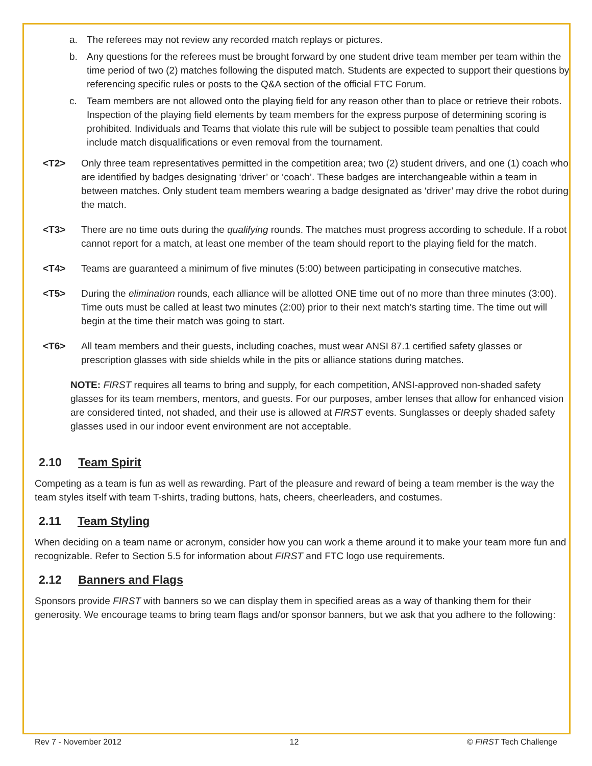a. The referees may not review any recorded match replays or pictures.
b. Any questions for the referees must be brought forward by one student drive team member per team within the time period of two (2) matches following the disputed match. Students are expected to support their questions by referencing specific rules or posts to the Q&A section of the official FTC Forum.
c. Team members are not allowed onto the playing field for any reason other than to place or retrieve their robots. Inspection of the playing field elements by team members for the express purpose of determining scoring is prohibited. Individuals and Teams that violate this rule will be subject to possible team penalties that could include match disqualifications or even removal from the tournament.
<T2> Only three team representatives permitted in the competition area; two (2) student drivers, and one (1) coach who are identified by badges designating ‘driver’ or ‘coach’. These badges are interchangeable within a team in between matches. Only student team members wearing a badge designated as ‘driver’ may drive the robot during the match.
<T3> There are no time outs during the qualifying rounds. The matches must progress according to schedule. If a robot cannot report for a match, at least one member of the team should report to the playing field for the match.
<T4> Teams are guaranteed a minimum of five minutes (5:00) between participating in consecutive matches.
<T5> During the elimination rounds, each alliance will be allotted ONE time out of no more than three minutes (3:00). Time outs must be called at least two minutes (2:00) prior to their next match’s starting time. The time out will begin at the time their match was going to start.
<T6> All team members and their guests, including coaches, must wear ANSI 87.1 certified safety glasses or prescription glasses with side shields while in the pits or alliance stations during matches.
NOTE: FIRST requires all teams to bring and supply, for each competition, ANSI-approved non-shaded safety glasses for its team members, mentors, and guests. For our purposes, amber lenses that allow for enhanced vision are considered tinted, not shaded, and their use is allowed at FIRST events. Sunglasses or deeply shaded safety glasses used in our indoor event environment are not acceptable.
2.10 Team Spirit
Competing as a team is fun as well as rewarding. Part of the pleasure and reward of being a team member is the way the team styles itself with team T-shirts, trading buttons, hats, cheers, cheerleaders, and costumes.
2.11 Team Styling
When deciding on a team name or acronym, consider how you can work a theme around it to make your team more fun and recognizable. Refer to Section 5.5 for information about FIRST and FTC logo use requirements.
2.12 Banners and Flags
Sponsors provide FIRST with banners so we can display them in specified areas as a way of thanking them for their generosity. We encourage teams to bring team flags and/or sponsor banners, but we ask that you adhere to the following:
Rev 7 - November 2012 12 © FIRST Tech Challenge